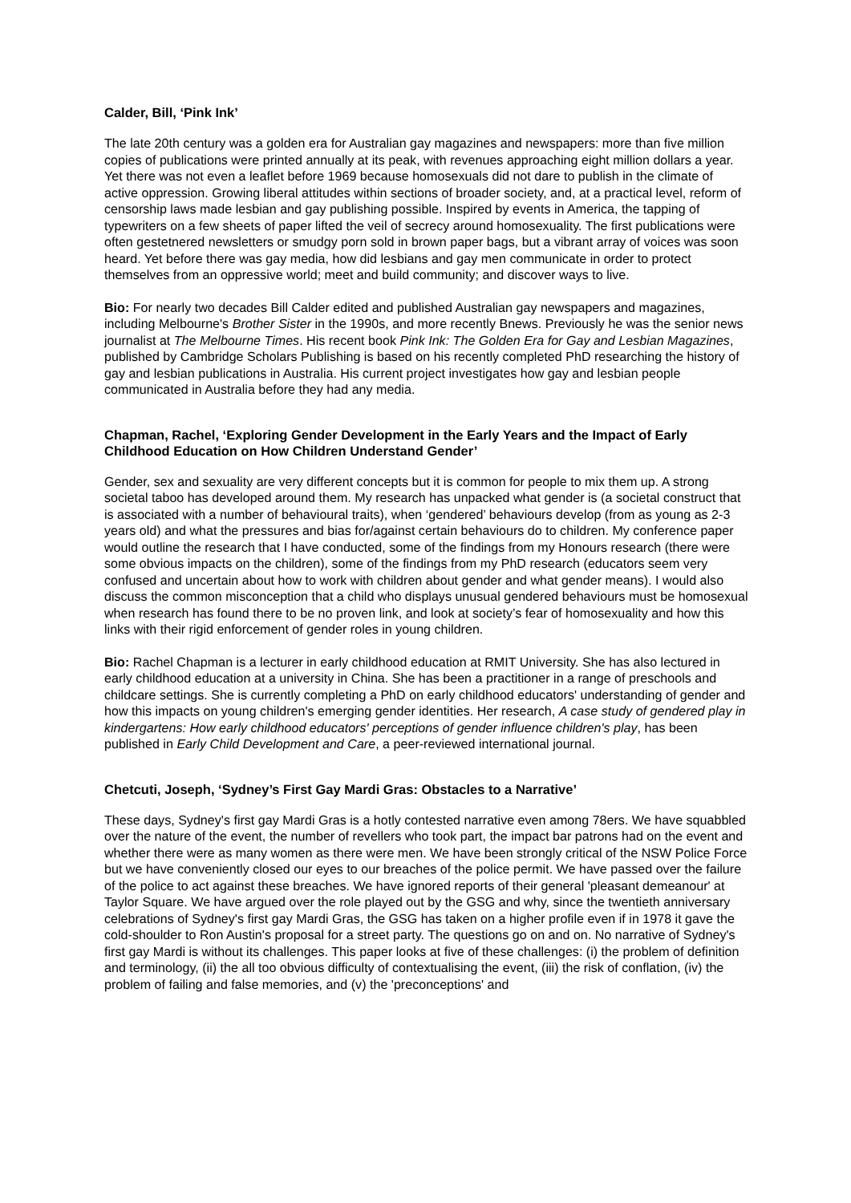Calder, Bill, ‘Pink Ink’
The late 20th century was a golden era for Australian gay magazines and newspapers: more than five million copies of publications were printed annually at its peak, with revenues approaching eight million dollars a year. Yet there was not even a leaflet before 1969 because homosexuals did not dare to publish in the climate of active oppression. Growing liberal attitudes within sections of broader society, and, at a practical level, reform of censorship laws made lesbian and gay publishing possible. Inspired by events in America, the tapping of typewriters on a few sheets of paper lifted the veil of secrecy around homosexuality. The first publications were often gestetnered newsletters or smudgy porn sold in brown paper bags, but a vibrant array of voices was soon heard. Yet before there was gay media, how did lesbians and gay men communicate in order to protect themselves from an oppressive world; meet and build community; and discover ways to live.
Bio: For nearly two decades Bill Calder edited and published Australian gay newspapers and magazines, including Melbourne's Brother Sister in the 1990s, and more recently Bnews. Previously he was the senior news journalist at The Melbourne Times. His recent book Pink Ink: The Golden Era for Gay and Lesbian Magazines, published by Cambridge Scholars Publishing is based on his recently completed PhD researching the history of gay and lesbian publications in Australia. His current project investigates how gay and lesbian people communicated in Australia before they had any media.
Chapman, Rachel, ‘Exploring Gender Development in the Early Years and the Impact of Early Childhood Education on How Children Understand Gender’
Gender, sex and sexuality are very different concepts but it is common for people to mix them up. A strong societal taboo has developed around them. My research has unpacked what gender is (a societal construct that is associated with a number of behavioural traits), when ‘gendered’ behaviours develop (from as young as 2-3 years old) and what the pressures and bias for/against certain behaviours do to children. My conference paper would outline the research that I have conducted, some of the findings from my Honours research (there were some obvious impacts on the children), some of the findings from my PhD research (educators seem very confused and uncertain about how to work with children about gender and what gender means). I would also discuss the common misconception that a child who displays unusual gendered behaviours must be homosexual when research has found there to be no proven link, and look at society’s fear of homosexuality and how this links with their rigid enforcement of gender roles in young children.
Bio: Rachel Chapman is a lecturer in early childhood education at RMIT University. She has also lectured in early childhood education at a university in China. She has been a practitioner in a range of preschools and childcare settings. She is currently completing a PhD on early childhood educators' understanding of gender and how this impacts on young children's emerging gender identities. Her research, A case study of gendered play in kindergartens: How early childhood educators' perceptions of gender influence children's play, has been published in Early Child Development and Care, a peer-reviewed international journal.
Chetcuti, Joseph, ‘Sydney’s First Gay Mardi Gras: Obstacles to a Narrative’
These days, Sydney's first gay Mardi Gras is a hotly contested narrative even among 78ers. We have squabbled over the nature of the event, the number of revellers who took part, the impact bar patrons had on the event and whether there were as many women as there were men. We have been strongly critical of the NSW Police Force but we have conveniently closed our eyes to our breaches of the police permit. We have passed over the failure of the police to act against these breaches. We have ignored reports of their general 'pleasant demeanour' at Taylor Square. We have argued over the role played out by the GSG and why, since the twentieth anniversary celebrations of Sydney's first gay Mardi Gras, the GSG has taken on a higher profile even if in 1978 it gave the cold-shoulder to Ron Austin's proposal for a street party. The questions go on and on. No narrative of Sydney's first gay Mardi is without its challenges. This paper looks at five of these challenges: (i) the problem of definition and terminology, (ii) the all too obvious difficulty of contextualising the event, (iii) the risk of conflation, (iv) the problem of failing and false memories, and (v) the 'preconceptions' and